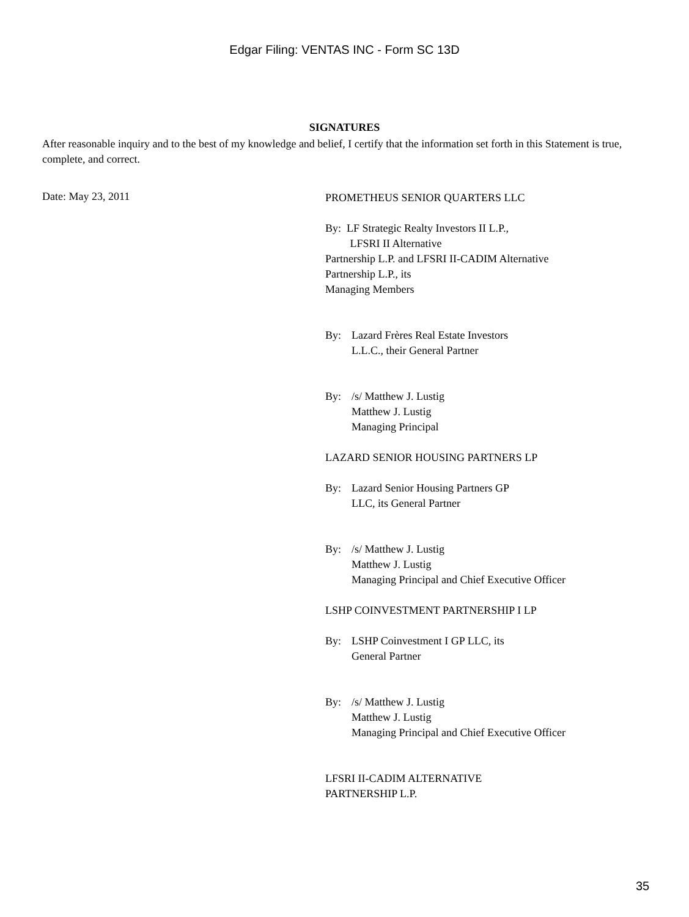Edgar Filing: VENTAS INC - Form SC 13D
SIGNATURES
After reasonable inquiry and to the best of my knowledge and belief, I certify that the information set forth in this Statement is true, complete, and correct.
Date: May 23, 2011
PROMETHEUS SENIOR QUARTERS LLC
By: LF Strategic Realty Investors II L.P.,
LFSRI II Alternative
Partnership L.P. and LFSRI II-CADIM Alternative Partnership L.P., its
Managing Members
By: Lazard Frères Real Estate Investors
L.L.C., their General Partner
By: /s/ Matthew J. Lustig
Matthew J. Lustig
Managing Principal
LAZARD SENIOR HOUSING PARTNERS LP
By: Lazard Senior Housing Partners GP
LLC, its General Partner
By: /s/ Matthew J. Lustig
Matthew J. Lustig
Managing Principal and Chief Executive Officer
LSHP COINVESTMENT PARTNERSHIP I LP
By: LSHP Coinvestment I GP LLC, its
General Partner
By: /s/ Matthew J. Lustig
Matthew J. Lustig
Managing Principal and Chief Executive Officer
LFSRI II-CADIM ALTERNATIVE
PARTNERSHIP L.P.
35